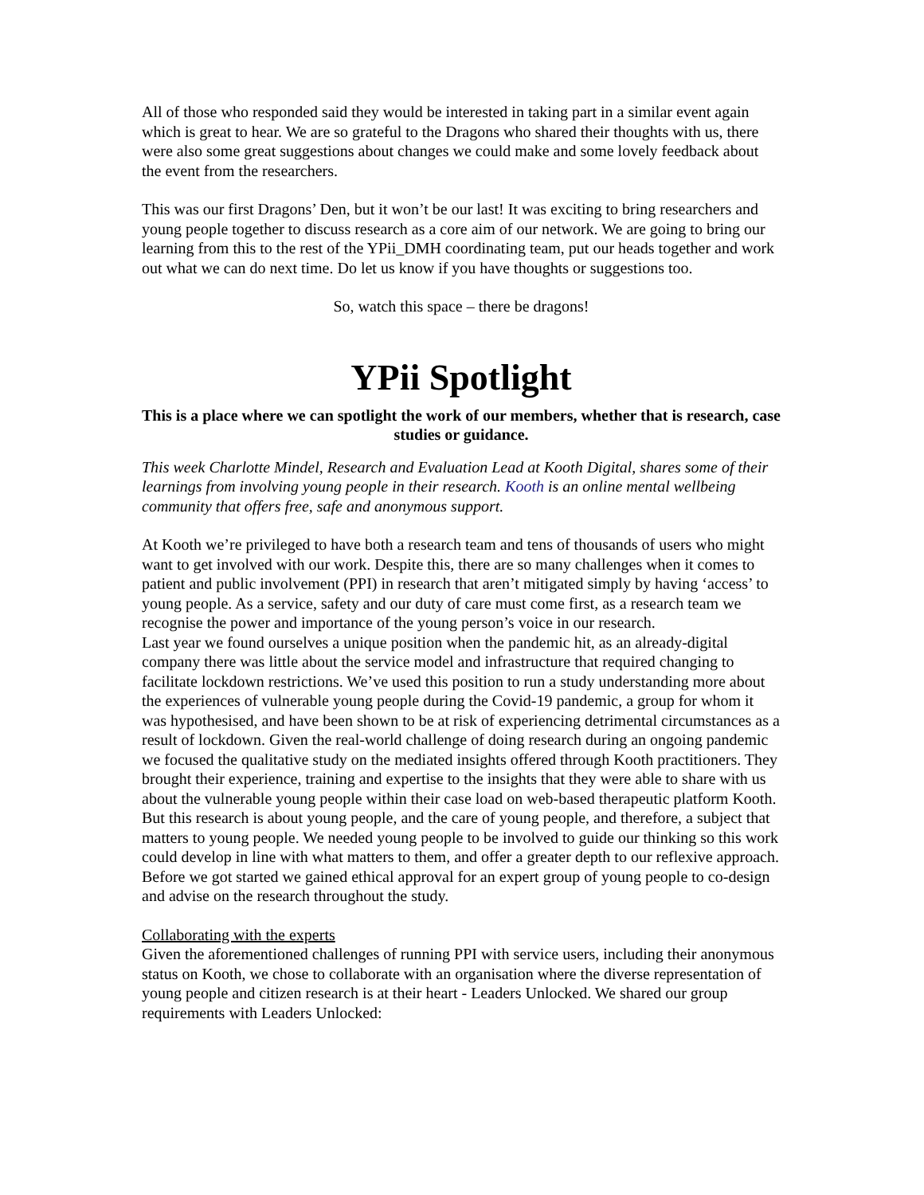All of those who responded said they would be interested in taking part in a similar event again which is great to hear. We are so grateful to the Dragons who shared their thoughts with us, there were also some great suggestions about changes we could make and some lovely feedback about the event from the researchers.
This was our first Dragons’ Den, but it won’t be our last! It was exciting to bring researchers and young people together to discuss research as a core aim of our network. We are going to bring our learning from this to the rest of the YPii_DMH coordinating team, put our heads together and work out what we can do next time. Do let us know if you have thoughts or suggestions too.
So, watch this space – there be dragons!
YPii Spotlight
This is a place where we can spotlight the work of our members, whether that is research, case studies or guidance.
This week Charlotte Mindel, Research and Evaluation Lead at Kooth Digital, shares some of their learnings from involving young people in their research. Kooth is an online mental wellbeing community that offers free, safe and anonymous support.
At Kooth we’re privileged to have both a research team and tens of thousands of users who might want to get involved with our work. Despite this, there are so many challenges when it comes to patient and public involvement (PPI) in research that aren’t mitigated simply by having ‘access’ to young people. As a service, safety and our duty of care must come first, as a research team we recognise the power and importance of the young person’s voice in our research.
Last year we found ourselves a unique position when the pandemic hit, as an already-digital company there was little about the service model and infrastructure that required changing to facilitate lockdown restrictions. We’ve used this position to run a study understanding more about the experiences of vulnerable young people during the Covid-19 pandemic, a group for whom it was hypothesised, and have been shown to be at risk of experiencing detrimental circumstances as a result of lockdown. Given the real-world challenge of doing research during an ongoing pandemic we focused the qualitative study on the mediated insights offered through Kooth practitioners. They brought their experience, training and expertise to the insights that they were able to share with us about the vulnerable young people within their case load on web-based therapeutic platform Kooth.
But this research is about young people, and the care of young people, and therefore, a subject that matters to young people. We needed young people to be involved to guide our thinking so this work could develop in line with what matters to them, and offer a greater depth to our reflexive approach. Before we got started we gained ethical approval for an expert group of young people to co-design and advise on the research throughout the study.
Collaborating with the experts
Given the aforementioned challenges of running PPI with service users, including their anonymous status on Kooth, we chose to collaborate with an organisation where the diverse representation of young people and citizen research is at their heart - Leaders Unlocked. We shared our group requirements with Leaders Unlocked: